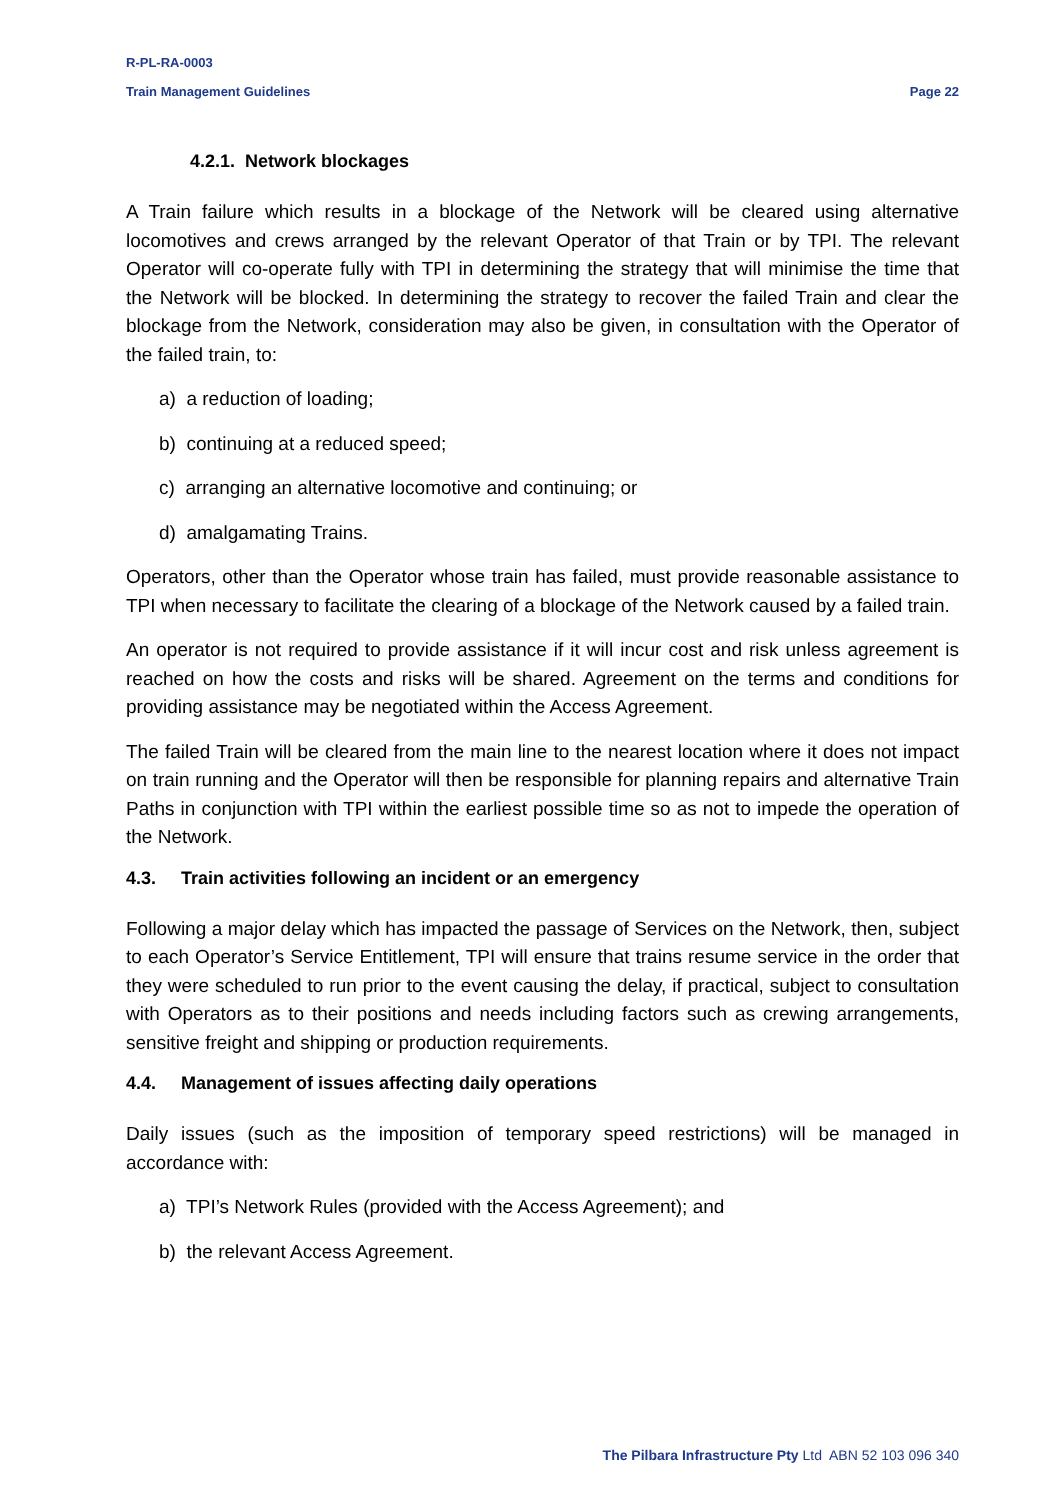R-PL-RA-0003
Train Management Guidelines Page 22
4.2.1. Network blockages
A Train failure which results in a blockage of the Network will be cleared using alternative locomotives and crews arranged by the relevant Operator of that Train or by TPI. The relevant Operator will co-operate fully with TPI in determining the strategy that will minimise the time that the Network will be blocked. In determining the strategy to recover the failed Train and clear the blockage from the Network, consideration may also be given, in consultation with the Operator of the failed train, to:
a) a reduction of loading;
b) continuing at a reduced speed;
c) arranging an alternative locomotive and continuing; or
d) amalgamating Trains.
Operators, other than the Operator whose train has failed, must provide reasonable assistance to TPI when necessary to facilitate the clearing of a blockage of the Network caused by a failed train.
An operator is not required to provide assistance if it will incur cost and risk unless agreement is reached on how the costs and risks will be shared. Agreement on the terms and conditions for providing assistance may be negotiated within the Access Agreement.
The failed Train will be cleared from the main line to the nearest location where it does not impact on train running and the Operator will then be responsible for planning repairs and alternative Train Paths in conjunction with TPI within the earliest possible time so as not to impede the operation of the Network.
4.3. Train activities following an incident or an emergency
Following a major delay which has impacted the passage of Services on the Network, then, subject to each Operator’s Service Entitlement, TPI will ensure that trains resume service in the order that they were scheduled to run prior to the event causing the delay, if practical, subject to consultation with Operators as to their positions and needs including factors such as crewing arrangements, sensitive freight and shipping or production requirements.
4.4. Management of issues affecting daily operations
Daily issues (such as the imposition of temporary speed restrictions) will be managed in accordance with:
a) TPI’s Network Rules (provided with the Access Agreement); and
b) the relevant Access Agreement.
The Pilbara Infrastructure Pty Ltd ABN 52 103 096 340